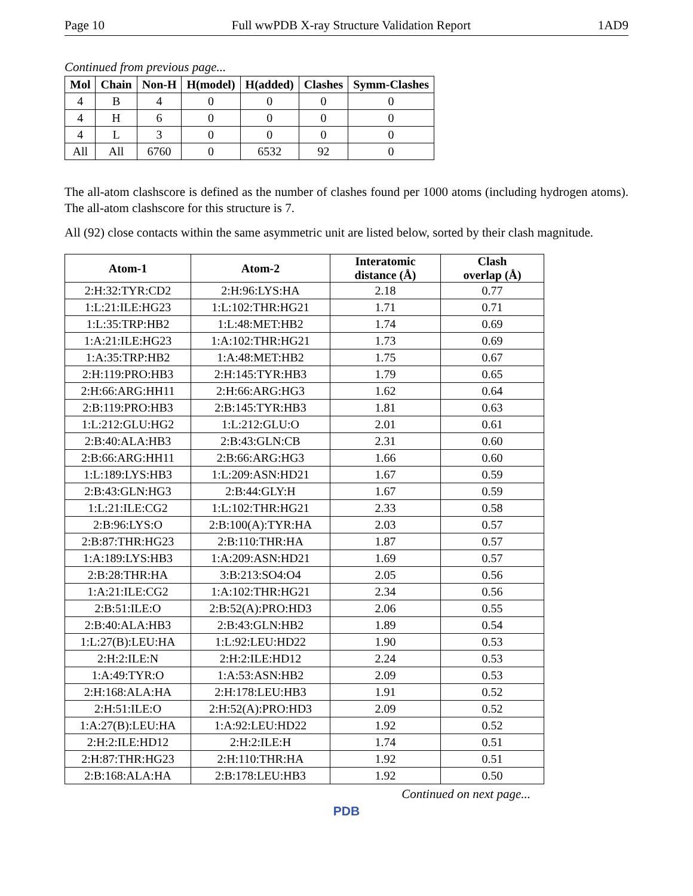Page 10 Full wwPDB X-ray Structure Validation Report 1AD9
Continued from previous page...
| Mol | Chain | Non-H | H(model) | H(added) | Clashes | Symm-Clashes |
| --- | --- | --- | --- | --- | --- | --- |
| 4 | B | 4 | 0 | 0 | 0 | 0 |
| 4 | H | 6 | 0 | 0 | 0 | 0 |
| 4 | L | 3 | 0 | 0 | 0 | 0 |
| All | All | 6760 | 0 | 6532 | 92 | 0 |
The all-atom clashscore is defined as the number of clashes found per 1000 atoms (including hydrogen atoms). The all-atom clashscore for this structure is 7.
All (92) close contacts within the same asymmetric unit are listed below, sorted by their clash magnitude.
| Atom-1 | Atom-2 | Interatomic distance (Å) | Clash overlap (Å) |
| --- | --- | --- | --- |
| 2:H:32:TYR:CD2 | 2:H:96:LYS:HA | 2.18 | 0.77 |
| 1:L:21:ILE:HG23 | 1:L:102:THR:HG21 | 1.71 | 0.71 |
| 1:L:35:TRP:HB2 | 1:L:48:MET:HB2 | 1.74 | 0.69 |
| 1:A:21:ILE:HG23 | 1:A:102:THR:HG21 | 1.73 | 0.69 |
| 1:A:35:TRP:HB2 | 1:A:48:MET:HB2 | 1.75 | 0.67 |
| 2:H:119:PRO:HB3 | 2:H:145:TYR:HB3 | 1.79 | 0.65 |
| 2:H:66:ARG:HH11 | 2:H:66:ARG:HG3 | 1.62 | 0.64 |
| 2:B:119:PRO:HB3 | 2:B:145:TYR:HB3 | 1.81 | 0.63 |
| 1:L:212:GLU:HG2 | 1:L:212:GLU:O | 2.01 | 0.61 |
| 2:B:40:ALA:HB3 | 2:B:43:GLN:CB | 2.31 | 0.60 |
| 2:B:66:ARG:HH11 | 2:B:66:ARG:HG3 | 1.66 | 0.60 |
| 1:L:189:LYS:HB3 | 1:L:209:ASN:HD21 | 1.67 | 0.59 |
| 2:B:43:GLN:HG3 | 2:B:44:GLY:H | 1.67 | 0.59 |
| 1:L:21:ILE:CG2 | 1:L:102:THR:HG21 | 2.33 | 0.58 |
| 2:B:96:LYS:O | 2:B:100(A):TYR:HA | 2.03 | 0.57 |
| 2:B:87:THR:HG23 | 2:B:110:THR:HA | 1.87 | 0.57 |
| 1:A:189:LYS:HB3 | 1:A:209:ASN:HD21 | 1.69 | 0.57 |
| 2:B:28:THR:HA | 3:B:213:SO4:O4 | 2.05 | 0.56 |
| 1:A:21:ILE:CG2 | 1:A:102:THR:HG21 | 2.34 | 0.56 |
| 2:B:51:ILE:O | 2:B:52(A):PRO:HD3 | 2.06 | 0.55 |
| 2:B:40:ALA:HB3 | 2:B:43:GLN:HB2 | 1.89 | 0.54 |
| 1:L:27(B):LEU:HA | 1:L:92:LEU:HD22 | 1.90 | 0.53 |
| 2:H:2:ILE:N | 2:H:2:ILE:HD12 | 2.24 | 0.53 |
| 1:A:49:TYR:O | 1:A:53:ASN:HB2 | 2.09 | 0.53 |
| 2:H:168:ALA:HA | 2:H:178:LEU:HB3 | 1.91 | 0.52 |
| 2:H:51:ILE:O | 2:H:52(A):PRO:HD3 | 2.09 | 0.52 |
| 1:A:27(B):LEU:HA | 1:A:92:LEU:HD22 | 1.92 | 0.52 |
| 2:H:2:ILE:HD12 | 2:H:2:ILE:H | 1.74 | 0.51 |
| 2:H:87:THR:HG23 | 2:H:110:THR:HA | 1.92 | 0.51 |
| 2:B:168:ALA:HA | 2:B:178:LEU:HB3 | 1.92 | 0.50 |
Continued on next page...
PDB